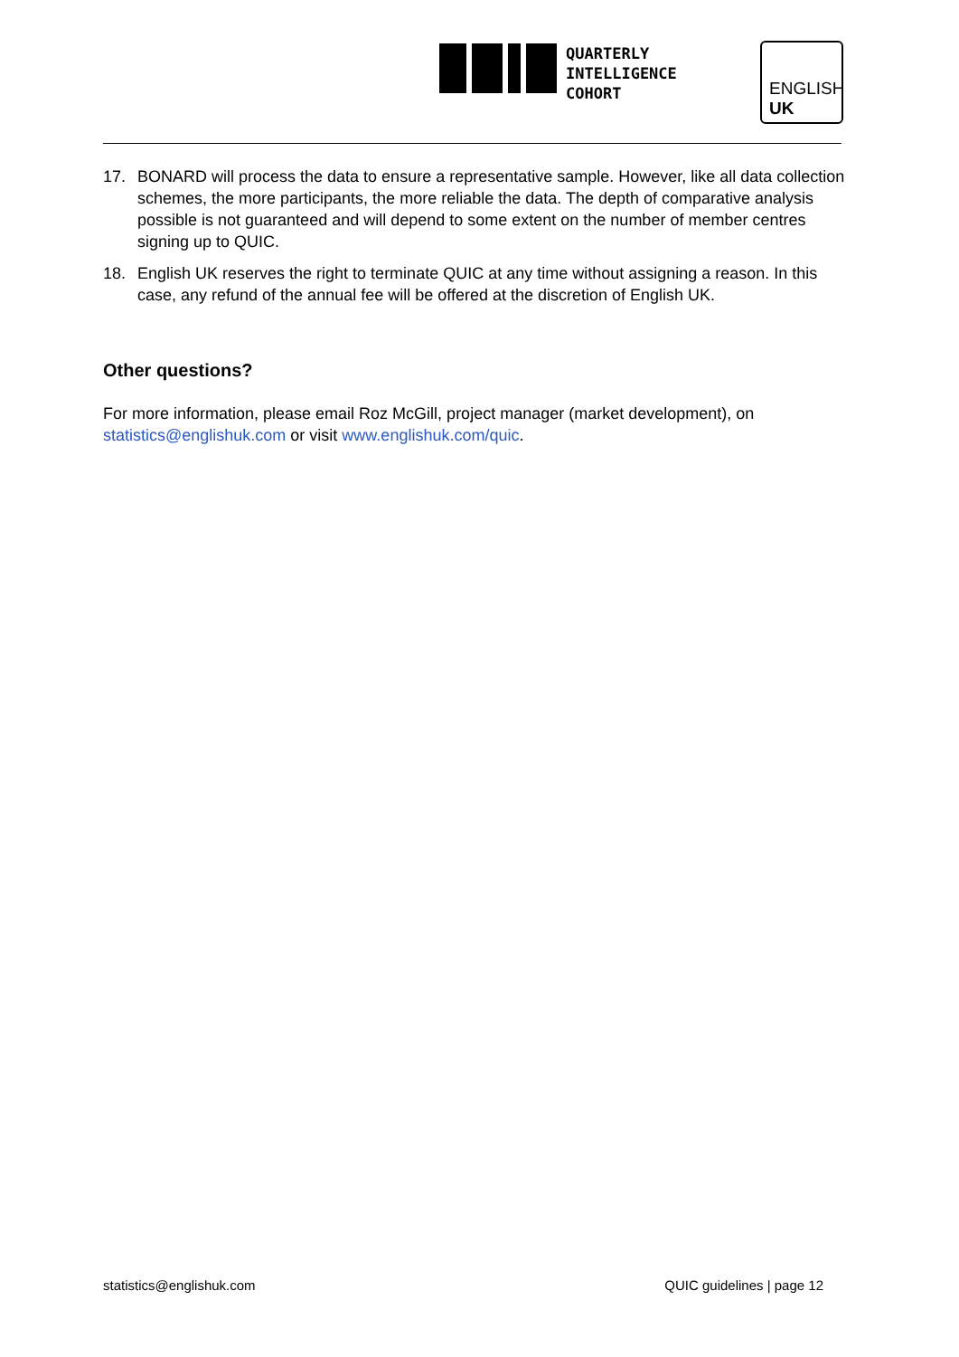QUARTERLY
INTELLIGENCE
COHORT
ENGLISH
UK
17. BONARD will process the data to ensure a representative sample. However, like all data collection schemes, the more participants, the more reliable the data. The depth of comparative analysis possible is not guaranteed and will depend to some extent on the number of member centres signing up to QUIC.
18. English UK reserves the right to terminate QUIC at any time without assigning a reason. In this case, any refund of the annual fee will be offered at the discretion of English UK.
Other questions?
For more information, please email Roz McGill, project manager (market development), on statistics@englishuk.com or visit www.englishuk.com/quic.
statistics@englishuk.com QUIC guidelines | page 12